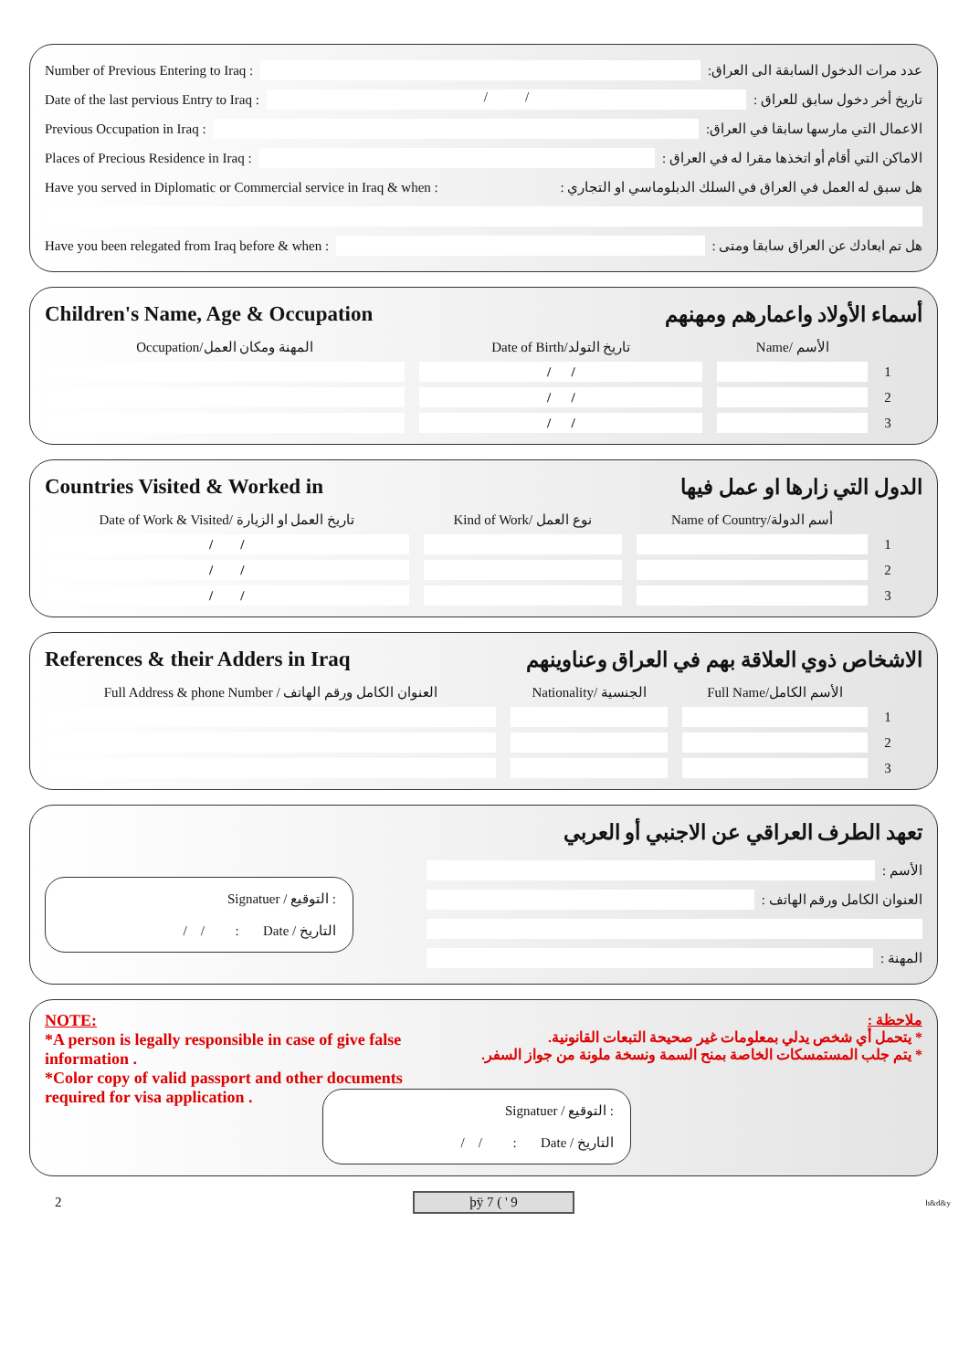Number of Previous Entering to Iraq : عدد مرات الدخول السابقة الى العراق:
Date of the last pervious Entry to Iraq : / / تاريخ أخر دخول سابق للعراق :
Previous Occupation in Iraq : الاعمال التي مارسها سابقا في العراق:
Places of Precious Residence in Iraq : الاماكن التي أقام أو اتخذها مقرا له في العراق :
Have you served in Diplomatic or Commercial service in Iraq & when : هل سبق له العمل في العراق في السلك الدبلوماسي او التجاري :
Have you been relegated from Iraq before & when : هل تم ابعادك عن العراق سابقا ومتى :
Children's Name, Age & Occupation أسماء الأولاد واعمارهم ومهنهم
| Occupation/المهنة ومكان العمل | Date of Birth/تاريخ التولد | Name/ الأسم | |
| --- | --- | --- | --- |
| | / / | | 1 |
| | / / | | 2 |
| | / / | | 3 |
Countries Visited & Worked in الدول التي زارها او عمل فيها
| Date of Work & Visited/ تاريخ العمل او الزيارة | Kind of Work/ نوع العمل | Name of Country/أسم الدولة | |
| --- | --- | --- | --- |
| / / | | | 1 |
| / / | | | 2 |
| / / | | | 3 |
References & their Adders in Iraq الاشخاص ذوي العلاقة بهم في العراق وعناوينهم
| Full Address & phone Number / العنوان الكامل ورقم الهاتف | Nationality/ الجنسية | Full Name/الأسم الكامل | |
| --- | --- | --- | --- |
| | | | 1 |
| | | | 2 |
| | | | 3 |
تعهد الطرف العراقي عن الاجنبي أو العربي
Signatuer / التوقيع :
/ / : Date / التاريخ
الأسم :
العنوان الكامل ورقم الهاتف :
المهنة :
NOTE:
*A person is legally responsible in case of give false information .
*Color copy of valid passport and other documents required for visa application .
ملاحظة :
* يتحمل أي شخص يدلي بمعلومات غير صحيحة التبعات القانونية.
* يتم جلب المستمسكات الخاصة بمنح السمة ونسخة ملونة من جواز السفر.
Signatuer / التوقيع :
/ / : Date / التاريخ
2 þÿ 7 ( ' 9 h&d&y